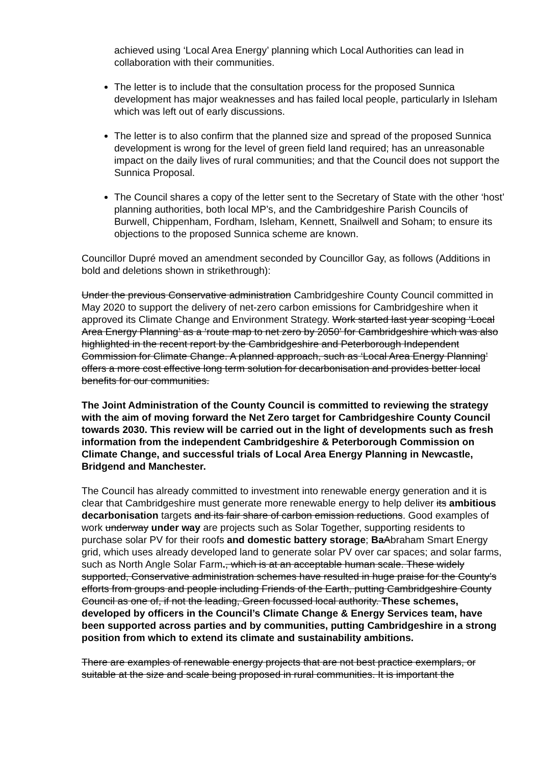achieved using ‘Local Area Energy’ planning which Local Authorities can lead in collaboration with their communities.
The letter is to include that the consultation process for the proposed Sunnica development has major weaknesses and has failed local people, particularly in Isleham which was left out of early discussions.
The letter is to also confirm that the planned size and spread of the proposed Sunnica development is wrong for the level of green field land required; has an unreasonable impact on the daily lives of rural communities; and that the Council does not support the Sunnica Proposal.
The Council shares a copy of the letter sent to the Secretary of State with the other ‘host’ planning authorities, both local MP’s, and the Cambridgeshire Parish Councils of Burwell, Chippenham, Fordham, Isleham, Kennett, Snailwell and Soham; to ensure its objections to the proposed Sunnica scheme are known.
Councillor Dupré moved an amendment seconded by Councillor Gay, as follows (Additions in bold and deletions shown in strikethrough):
Under the previous Conservative administration Cambridgeshire County Council committed in May 2020 to support the delivery of net-zero carbon emissions for Cambridgeshire when it approved its Climate Change and Environment Strategy. Work started last year scoping ‘Local Area Energy Planning’ as a ‘route map to net zero by 2050’ for Cambridgeshire which was also highlighted in the recent report by the Cambridgeshire and Peterborough Independent Commission for Climate Change. A planned approach, such as ‘Local Area Energy Planning’ offers a more cost effective long term solution for decarbonisation and provides better local benefits for our communities.
The Joint Administration of the County Council is committed to reviewing the strategy with the aim of moving forward the Net Zero target for Cambridgeshire County Council towards 2030. This review will be carried out in the light of developments such as fresh information from the independent Cambridgeshire & Peterborough Commission on Climate Change, and successful trials of Local Area Energy Planning in Newcastle, Bridgend and Manchester.
The Council has already committed to investment into renewable energy generation and it is clear that Cambridgeshire must generate more renewable energy to help deliver its ambitious decarbonisation targets and its fair share of carbon emission reductions. Good examples of work underway under way are projects such as Solar Together, supporting residents to purchase solar PV for their roofs and domestic battery storage; Ba Abraham Smart Energy grid, which uses already developed land to generate solar PV over car spaces; and solar farms, such as North Angle Solar Farm., which is at an acceptable human scale. These widely supported, Conservative administration schemes have resulted in huge praise for the County’s efforts from groups and people including Friends of the Earth, putting Cambridgeshire County Council as one of, if not the leading, Green focussed local authority. These schemes, developed by officers in the Council’s Climate Change & Energy Services team, have been supported across parties and by communities, putting Cambridgeshire in a strong position from which to extend its climate and sustainability ambitions.
There are examples of renewable energy projects that are not best practice exemplars, or suitable at the size and scale being proposed in rural communities. It is important the